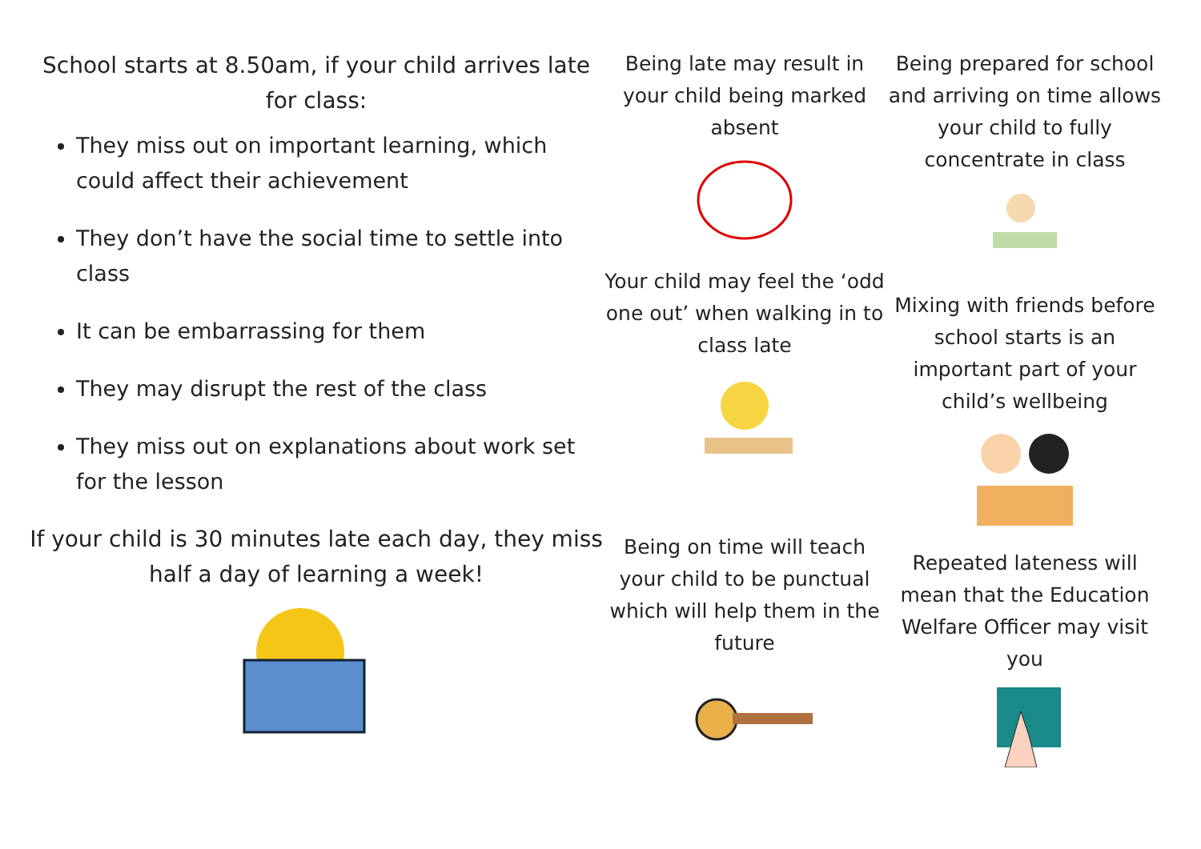School starts at 8.50am, if your child arrives late for class:
They miss out on important learning, which could affect their achievement
They don’t have the social time to settle into class
It can be embarrassing for them
They may disrupt the rest of the class
They miss out on explanations about work set for the lesson
If your child is 30 minutes late each day, they miss half a day of learning a week!
Being late may result in your child being marked absent
Your child may feel the ‘odd one out’ when walking in to class late
Being on time will teach your child to be punctual which will help them in the future
Being prepared for school and arriving on time allows your child to fully concentrate in class
Mixing with friends before school starts is an important part of your child’s wellbeing
Repeated lateness will mean that the Education Welfare Officer may visit you